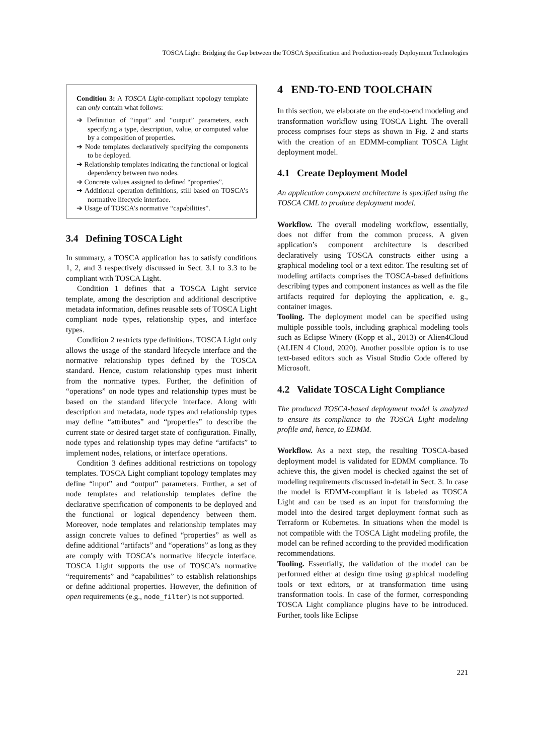TOSCA Light: Bridging the Gap between the TOSCA Specification and Production-ready Deployment Technologies
Condition 3: A TOSCA Light-compliant topology template can only contain what follows:
➔ Definition of “input” and “output” parameters, each specifying a type, description, value, or computed value by a composition of properties.
➔ Node templates declaratively specifying the components to be deployed.
➔ Relationship templates indicating the functional or logical dependency between two nodes.
➔ Concrete values assigned to defined “properties”.
➔ Additional operation definitions, still based on TOSCA’s normative lifecycle interface.
➔ Usage of TOSCA’s normative “capabilities”.
3.4 Defining TOSCA Light
In summary, a TOSCA application has to satisfy conditions 1, 2, and 3 respectively discussed in Sect. 3.1 to 3.3 to be compliant with TOSCA Light.
Condition 1 defines that a TOSCA Light service template, among the description and additional descriptive metadata information, defines reusable sets of TOSCA Light compliant node types, relationship types, and interface types.
Condition 2 restricts type definitions. TOSCA Light only allows the usage of the standard lifecycle interface and the normative relationship types defined by the TOSCA standard. Hence, custom relationship types must inherit from the normative types. Further, the definition of “operations” on node types and relationship types must be based on the standard lifecycle interface. Along with description and metadata, node types and relationship types may define “attributes” and “properties” to describe the current state or desired target state of configuration. Finally, node types and relationship types may define “artifacts” to implement nodes, relations, or interface operations.
Condition 3 defines additional restrictions on topology templates. TOSCA Light compliant topology templates may define “input” and “output” parameters. Further, a set of node templates and relationship templates define the declarative specification of components to be deployed and the functional or logical dependency between them. Moreover, node templates and relationship templates may assign concrete values to defined “properties” as well as define additional “artifacts” and “operations” as long as they are comply with TOSCA’s normative lifecycle interface. TOSCA Light supports the use of TOSCA’s normative “requirements” and “capabilities” to establish relationships or define additional properties. However, the definition of open requirements (e.g., node_filter) is not supported.
4 END-TO-END TOOLCHAIN
In this section, we elaborate on the end-to-end modeling and transformation workflow using TOSCA Light. The overall process comprises four steps as shown in Fig. 2 and starts with the creation of an EDMM-compliant TOSCA Light deployment model.
4.1 Create Deployment Model
An application component architecture is specified using the TOSCA CML to produce deployment model.
Workflow. The overall modeling workflow, essentially, does not differ from the common process. A given application’s component architecture is described declaratively using TOSCA constructs either using a graphical modeling tool or a text editor. The resulting set of modeling artifacts comprises the TOSCA-based definitions describing types and component instances as well as the file artifacts required for deploying the application, e. g., container images.
Tooling. The deployment model can be specified using multiple possible tools, including graphical modeling tools such as Eclipse Winery (Kopp et al., 2013) or Alien4Cloud (ALIEN 4 Cloud, 2020). Another possible option is to use text-based editors such as Visual Studio Code offered by Microsoft.
4.2 Validate TOSCA Light Compliance
The produced TOSCA-based deployment model is analyzed to ensure its compliance to the TOSCA Light modeling profile and, hence, to EDMM.
Workflow. As a next step, the resulting TOSCA-based deployment model is validated for EDMM compliance. To achieve this, the given model is checked against the set of modeling requirements discussed in-detail in Sect. 3. In case the model is EDMM-compliant it is labeled as TOSCA Light and can be used as an input for transforming the model into the desired target deployment format such as Terraform or Kubernetes. In situations when the model is not compatible with the TOSCA Light modeling profile, the model can be refined according to the provided modification recommendations.
Tooling. Essentially, the validation of the model can be performed either at design time using graphical modeling tools or text editors, or at transformation time using transformation tools. In case of the former, corresponding TOSCA Light compliance plugins have to be introduced. Further, tools like Eclipse
221